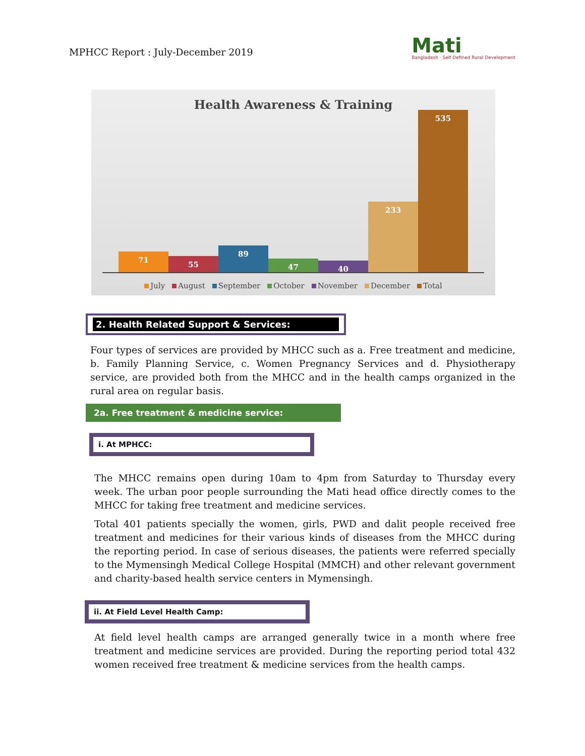MPHCC Report : July-December 2019
Mati
Bangladesh · Self Defined Rural Development
Health Awareness & Training
71
55
89
47
40
233
535
July August September October November December Total
2. Health Related Support & Services:
Four types of services are provided by MHCC such as a. Free treatment and medicine, b. Family Planning Service, c. Women Pregnancy Services and d. Physiotherapy service, are provided both from the MHCC and in the health camps organized in the rural area on regular basis.
2a. Free treatment & medicine service:
i. At MPHCC:
The MHCC remains open during 10am to 4pm from Saturday to Thursday every week. The urban poor people surrounding the Mati head office directly comes to the MHCC for taking free treatment and medicine services.
Total 401 patients specially the women, girls, PWD and dalit people received free treatment and medicines for their various kinds of diseases from the MHCC during the reporting period. In case of serious diseases, the patients were referred specially to the Mymensingh Medical College Hospital (MMCH) and other relevant government and charity-based health service centers in Mymensingh.
ii. At Field Level Health Camp:
At field level health camps are arranged generally twice in a month where free treatment and medicine services are provided. During the reporting period total 432 women received free treatment & medicine services from the health camps.